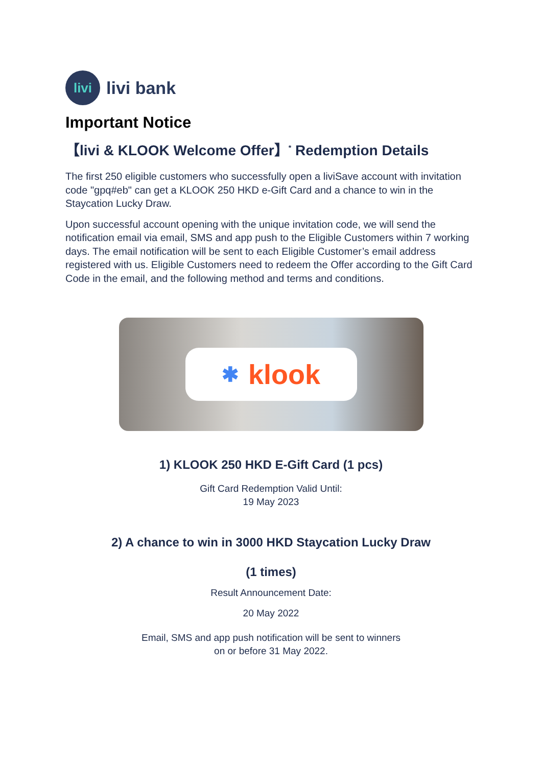livi
livi bank
Important Notice
【livi & KLOOK Welcome Offer】<sup>*</sup> Redemption Details
The first 250 eligible customers who successfully open a liviSave account with invitation code "gpq#eb" can get a KLOOK 250 HKD e-Gift Card and a chance to win in the Staycation Lucky Draw.
Upon successful account opening with the unique invitation code, we will send the notification email via email, SMS and app push to the Eligible Customers within 7 working days. The email notification will be sent to each Eligible Customer’s email address registered with us. Eligible Customers need to redeem the Offer according to the Gift Card Code in the email, and the following method and terms and conditions.
✱ klook
1) KLOOK 250 HKD E-Gift Card (1 pcs)
Gift Card Redemption Valid Until:
19 May 2023
2) A chance to win in 3000 HKD Staycation Lucky Draw
(1 times)
Result Announcement Date:
20 May 2022
Email, SMS and app push notification will be sent to winners
on or before 31 May 2022.